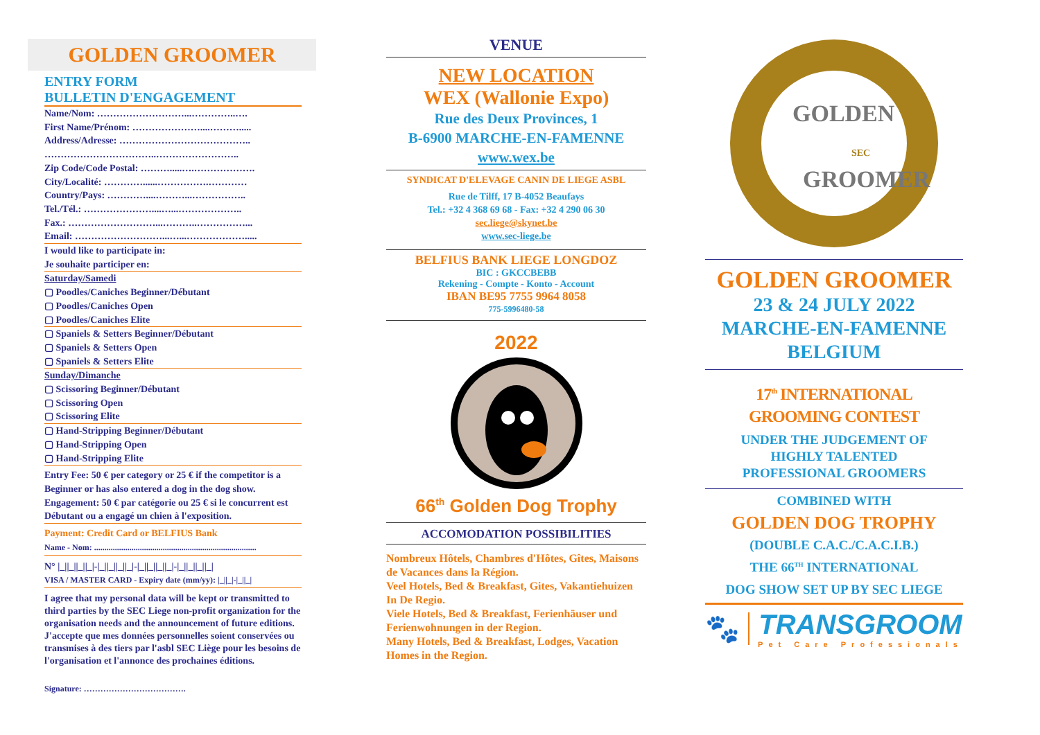GOLDEN GROOMER
ENTRY FORM
BULLETIN D'ENGAGEMENT
Name/Nom: ………………………...…………..….
First Name/Prénom: …………………....……….....
Address/Adresse: …………………………………..
……………………………..……………………..
Zip Code/Code Postal: ……….....….……………….
City/Localité: …………......…………….…………
Country/Pays: …………....………...……………..
Tel./Tél.: …………………....…...………………..
Fax.: ………………………...………..……………...
Email: ………………………...…...……………….....
I would like to participate in:
Je souhaite participer en:
Saturday/Samedi
▢ Poodles/Caniches Beginner/Débutant
▢ Poodles/Caniches Open
▢ Poodles/Caniches Elite
▢ Spaniels & Setters Beginner/Débutant
▢ Spaniels & Setters Open
▢ Spaniels & Setters Elite
Sunday/Dimanche
▢ Scissoring Beginner/Débutant
▢ Scissoring Open
▢ Scissoring Elite
▢ Hand-Stripping Beginner/Débutant
▢ Hand-Stripping Open
▢ Hand-Stripping Elite
Entry Fee: 50 € per category or 25 € if the competitor is a Beginner or has also entered a dog in the dog show.
Engagement: 50 € par catégorie ou 25 € si le concurrent est Débutant ou a engagé un chien à l'exposition.
Payment: Credit Card or BELFIUS Bank
Name - Nom: ..............................................................................
N° |_||_||_||_|-|_||_||_||_|-|_||_||_||_|-|_||_||_||_|
VISA / MASTER CARD - Expiry date (mm/yy): |_||_|-|_||_|
I agree that my personal data will be kept or transmitted to third parties by the SEC Liege non-profit organization for the organisation needs and the announcement of future editions.
J'accepte que mes données personnelles soient conservées ou transmises à des tiers par l'asbl SEC Liège pour les besoins de l'organisation et l'annonce des prochaines éditions.
Signature: ……………………………….
VENUE
NEW LOCATION
WEX (Wallonie Expo)
Rue des Deux Provinces, 1
B-6900 MARCHE-EN-FAMENNE
www.wex.be
SYNDICAT D'ELEVAGE CANIN DE LIEGE ASBL
Rue de Tilff, 17 B-4052 Beaufays
Tel.: +32 4 368 69 68 - Fax: +32 4 290 06 30
sec.liege@skynet.be
www.sec-liege.be
BELFIUS BANK LIEGE LONGDOZ
BIC : GKCCBEBB
Rekening - Compte - Konto - Account
IBAN BE95 7755 9964 8058
775-5996480-58
2022
66<sup>th</sup> Golden Dog Trophy
ACCOMODATION POSSIBILITIES
Nombreux Hôtels, Chambres d'Hôtes, Gîtes, Maisons de Vacances dans la Région.
Veel Hotels, Bed & Breakfast, Gites, Vakantiehuizen In De Regio.
Viele Hotels, Bed & Breakfast, Ferienhäuser und Ferienwohnungen in der Region.
Many Hotels, Bed & Breakfast, Lodges, Vacation Homes in the Region.
GOLDEN
GROOMER
SEC
GOLDEN GROOMER
23 & 24 JULY 2022
MARCHE-EN-FAMENNE
BELGIUM
17<sup>th</sup> INTERNATIONAL
GROOMING CONTEST
UNDER THE JUDGEMENT OF
HIGHLY TALENTED
PROFESSIONAL GROOMERS
COMBINED WITH
GOLDEN DOG TROPHY
(DOUBLE C.A.C./C.A.C.I.B.)
THE 66<sup>TH</sup> INTERNATIONAL
DOG SHOW SET UP BY SEC LIEGE
🐾
TRANSGROOM
Pet Care Professionals